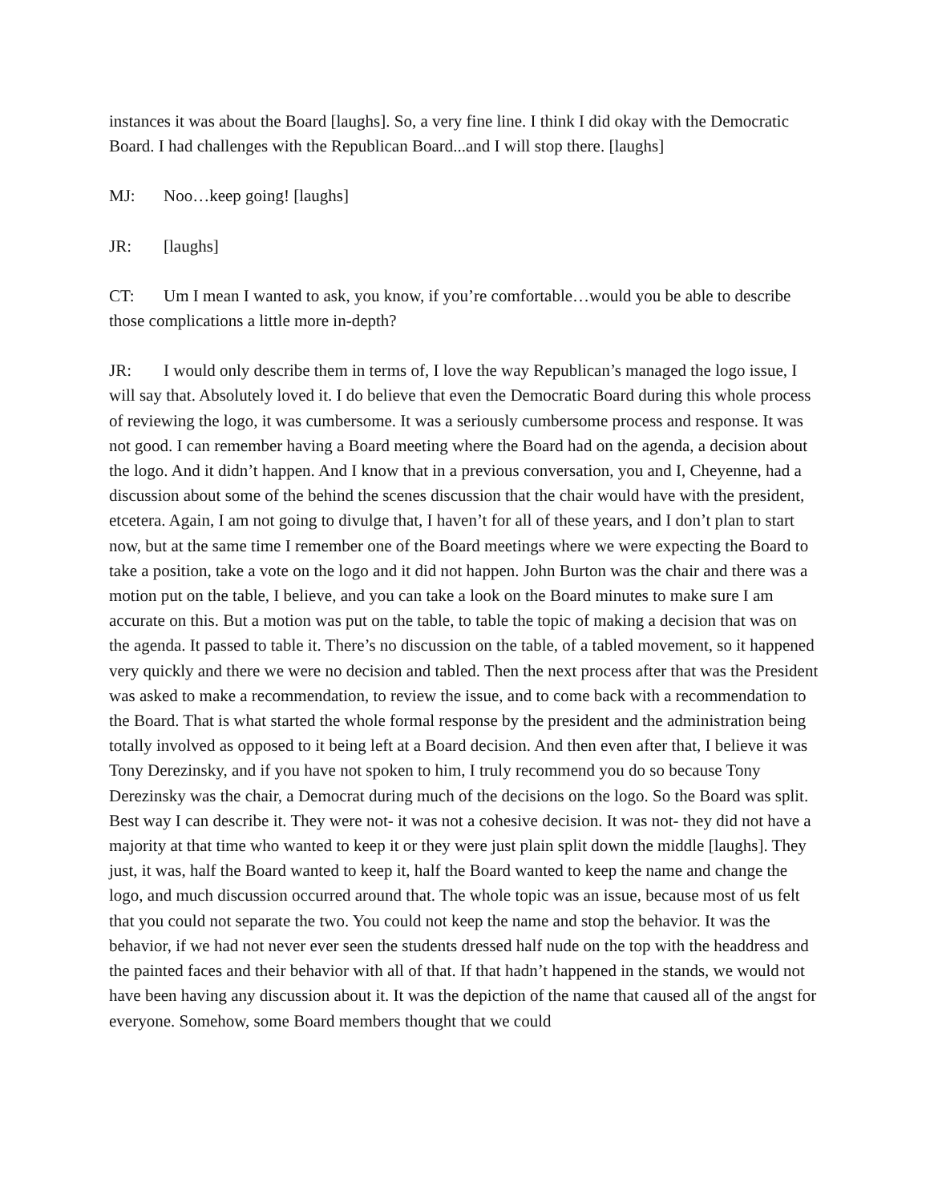instances it was about the Board [laughs]. So, a very fine line. I think I did okay with the Democratic Board. I had challenges with the Republican Board...and I will stop there. [laughs]
MJ: Noo…keep going! [laughs]
JR: [laughs]
CT: Um I mean I wanted to ask, you know, if you’re comfortable…would you be able to describe those complications a little more in-depth?
JR: I would only describe them in terms of, I love the way Republican’s managed the logo issue, I will say that. Absolutely loved it. I do believe that even the Democratic Board during this whole process of reviewing the logo, it was cumbersome. It was a seriously cumbersome process and response. It was not good. I can remember having a Board meeting where the Board had on the agenda, a decision about the logo. And it didn’t happen. And I know that in a previous conversation, you and I, Cheyenne, had a discussion about some of the behind the scenes discussion that the chair would have with the president, etcetera. Again, I am not going to divulge that, I haven’t for all of these years, and I don’t plan to start now, but at the same time I remember one of the Board meetings where we were expecting the Board to take a position, take a vote on the logo and it did not happen. John Burton was the chair and there was a motion put on the table, I believe, and you can take a look on the Board minutes to make sure I am accurate on this. But a motion was put on the table, to table the topic of making a decision that was on the agenda. It passed to table it. There’s no discussion on the table, of a tabled movement, so it happened very quickly and there we were no decision and tabled. Then the next process after that was the President was asked to make a recommendation, to review the issue, and to come back with a recommendation to the Board. That is what started the whole formal response by the president and the administration being totally involved as opposed to it being left at a Board decision. And then even after that, I believe it was Tony Derezinsky, and if you have not spoken to him, I truly recommend you do so because Tony Derezinsky was the chair, a Democrat during much of the decisions on the logo. So the Board was split. Best way I can describe it. They were not- it was not a cohesive decision. It was not- they did not have a majority at that time who wanted to keep it or they were just plain split down the middle [laughs]. They just, it was, half the Board wanted to keep it, half the Board wanted to keep the name and change the logo, and much discussion occurred around that. The whole topic was an issue, because most of us felt that you could not separate the two. You could not keep the name and stop the behavior. It was the behavior, if we had not never ever seen the students dressed half nude on the top with the headdress and the painted faces and their behavior with all of that. If that hadn’t happened in the stands, we would not have been having any discussion about it. It was the depiction of the name that caused all of the angst for everyone. Somehow, some Board members thought that we could